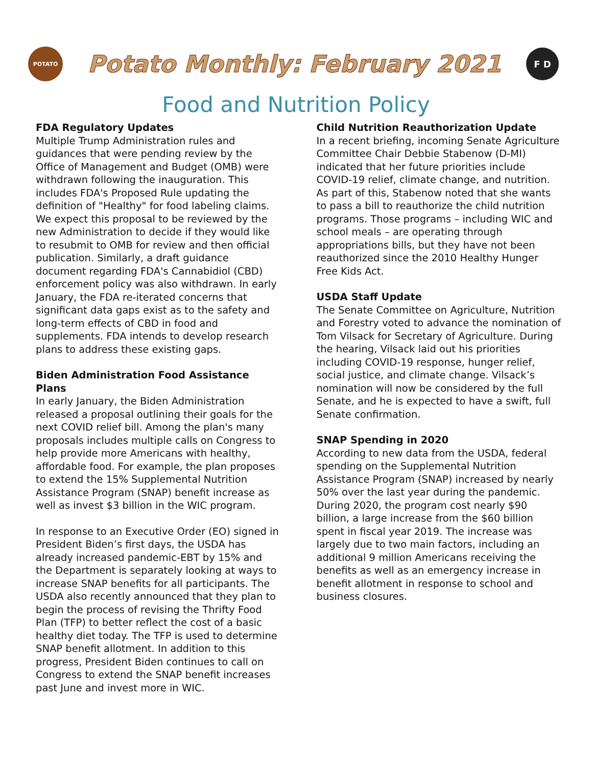POTATO
Potato Monthly: February 2021
F D
Food and Nutrition Policy
FDA Regulatory Updates
Multiple Trump Administration rules and guidances that were pending review by the Office of Management and Budget (OMB) were withdrawn following the inauguration. This includes FDA's Proposed Rule updating the definition of "Healthy" for food labeling claims. We expect this proposal to be reviewed by the new Administration to decide if they would like to resubmit to OMB for review and then official publication. Similarly, a draft guidance document regarding FDA's Cannabidiol (CBD) enforcement policy was also withdrawn. In early January, the FDA re-iterated concerns that significant data gaps exist as to the safety and long-term effects of CBD in food and supplements. FDA intends to develop research plans to address these existing gaps.
Biden Administration Food Assistance Plans
In early January, the Biden Administration released a proposal outlining their goals for the next COVID relief bill. Among the plan's many proposals includes multiple calls on Congress to help provide more Americans with healthy, affordable food. For example, the plan proposes to extend the 15% Supplemental Nutrition Assistance Program (SNAP) benefit increase as well as invest $3 billion in the WIC program.
In response to an Executive Order (EO) signed in President Biden’s first days, the USDA has already increased pandemic-EBT by 15% and the Department is separately looking at ways to increase SNAP benefits for all participants. The USDA also recently announced that they plan to begin the process of revising the Thrifty Food Plan (TFP) to better reflect the cost of a basic healthy diet today. The TFP is used to determine SNAP benefit allotment. In addition to this progress, President Biden continues to call on Congress to extend the SNAP benefit increases past June and invest more in WIC.
Child Nutrition Reauthorization Update
In a recent briefing, incoming Senate Agriculture Committee Chair Debbie Stabenow (D-MI) indicated that her future priorities include COVID-19 relief, climate change, and nutrition. As part of this, Stabenow noted that she wants to pass a bill to reauthorize the child nutrition programs. Those programs – including WIC and school meals – are operating through appropriations bills, but they have not been reauthorized since the 2010 Healthy Hunger Free Kids Act.
USDA Staff Update
The Senate Committee on Agriculture, Nutrition and Forestry voted to advance the nomination of Tom Vilsack for Secretary of Agriculture. During the hearing, Vilsack laid out his priorities including COVID-19 response, hunger relief, social justice, and climate change. Vilsack’s nomination will now be considered by the full Senate, and he is expected to have a swift, full Senate confirmation.
SNAP Spending in 2020
According to new data from the USDA, federal spending on the Supplemental Nutrition Assistance Program (SNAP) increased by nearly 50% over the last year during the pandemic. During 2020, the program cost nearly $90 billion, a large increase from the $60 billion spent in fiscal year 2019. The increase was largely due to two main factors, including an additional 9 million Americans receiving the benefits as well as an emergency increase in benefit allotment in response to school and business closures.